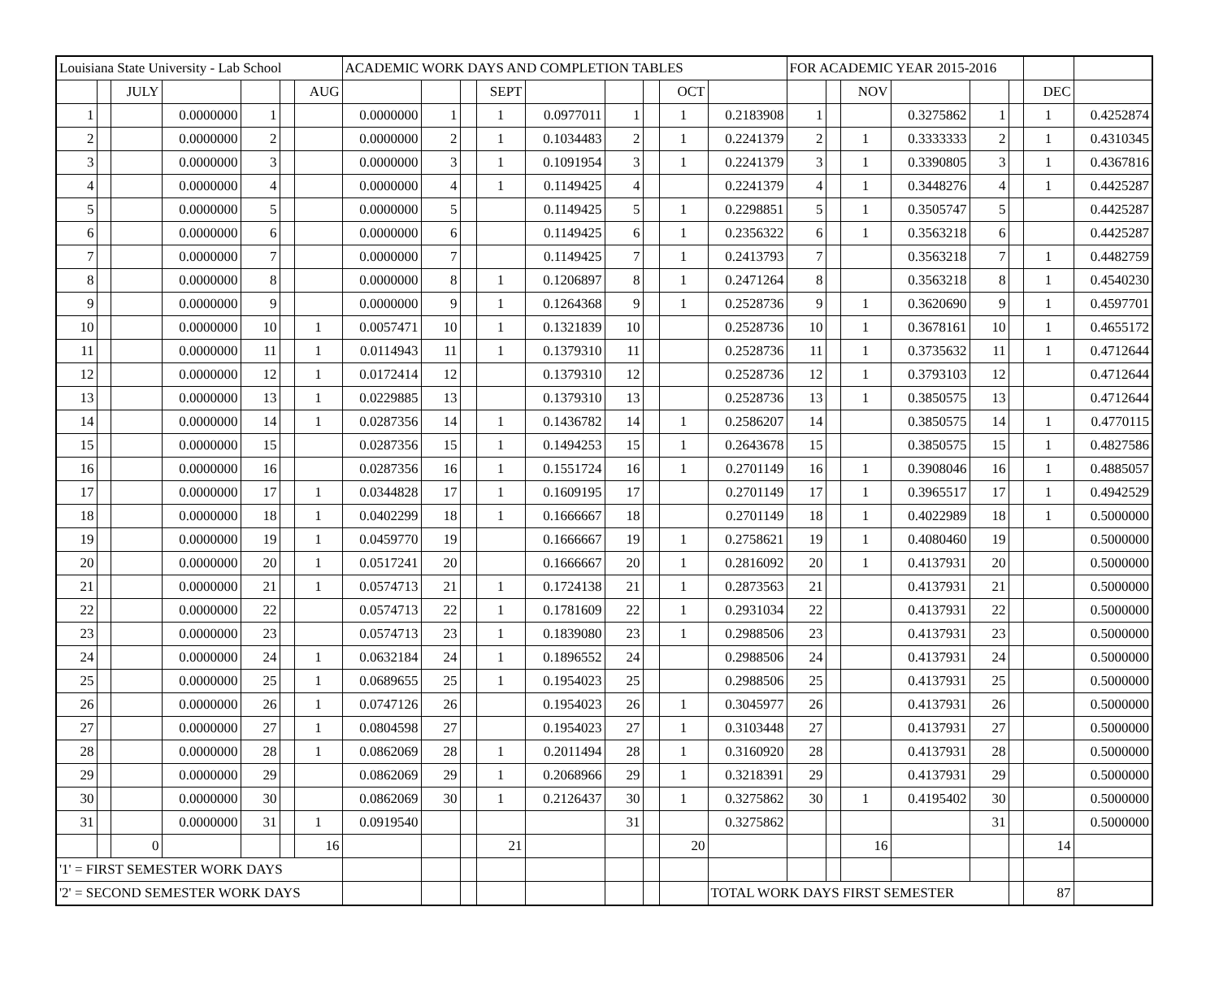| Louisiana State University - Lab School | | | | | | | ACADEMIC WORK DAYS AND COMPLETION TABLES | | | | | | | | | FOR ACADEMIC YEAR 2015-2016 | | | | | | | |
| | | JULY | | | | AUG | | | | SEPT | | | | OCT | | | | NOV | | | | DEC | |
| 1 | | | 0.0000000 | 1 | | | 0.0000000 | 1 | | 1 | 0.0977011 | 1 | | 1 | 0.2183908 | 1 | | | 0.3275862 | 1 | | 1 | 0.4252874 |
| 2 | | | 0.0000000 | 2 | | | 0.0000000 | 2 | | 1 | 0.1034483 | 2 | | 1 | 0.2241379 | 2 | | 1 | 0.3333333 | 2 | | 1 | 0.4310345 |
| 3 | | | 0.0000000 | 3 | | | 0.0000000 | 3 | | 1 | 0.1091954 | 3 | | 1 | 0.2241379 | 3 | | 1 | 0.3390805 | 3 | | 1 | 0.4367816 |
| 4 | | | 0.0000000 | 4 | | | 0.0000000 | 4 | | 1 | 0.1149425 | 4 | | | 0.2241379 | 4 | | 1 | 0.3448276 | 4 | | 1 | 0.4425287 |
| 5 | | | 0.0000000 | 5 | | | 0.0000000 | 5 | | | 0.1149425 | 5 | | 1 | 0.2298851 | 5 | | 1 | 0.3505747 | 5 | | | 0.4425287 |
| 6 | | | 0.0000000 | 6 | | | 0.0000000 | 6 | | | 0.1149425 | 6 | | 1 | 0.2356322 | 6 | | 1 | 0.3563218 | 6 | | | 0.4425287 |
| 7 | | | 0.0000000 | 7 | | | 0.0000000 | 7 | | | 0.1149425 | 7 | | 1 | 0.2413793 | 7 | | | 0.3563218 | 7 | | 1 | 0.4482759 |
| 8 | | | 0.0000000 | 8 | | | 0.0000000 | 8 | | 1 | 0.1206897 | 8 | | 1 | 0.2471264 | 8 | | | 0.3563218 | 8 | | 1 | 0.4540230 |
| 9 | | | 0.0000000 | 9 | | | 0.0000000 | 9 | | 1 | 0.1264368 | 9 | | 1 | 0.2528736 | 9 | | 1 | 0.3620690 | 9 | | 1 | 0.4597701 |
| 10 | | | 0.0000000 | 10 | | 1 | 0.0057471 | 10 | | 1 | 0.1321839 | 10 | | | 0.2528736 | 10 | | 1 | 0.3678161 | 10 | | 1 | 0.4655172 |
| 11 | | | 0.0000000 | 11 | | 1 | 0.0114943 | 11 | | 1 | 0.1379310 | 11 | | | 0.2528736 | 11 | | 1 | 0.3735632 | 11 | | 1 | 0.4712644 |
| 12 | | | 0.0000000 | 12 | | 1 | 0.0172414 | 12 | | | 0.1379310 | 12 | | | 0.2528736 | 12 | | 1 | 0.3793103 | 12 | | | 0.4712644 |
| 13 | | | 0.0000000 | 13 | | 1 | 0.0229885 | 13 | | | 0.1379310 | 13 | | | 0.2528736 | 13 | | 1 | 0.3850575 | 13 | | | 0.4712644 |
| 14 | | | 0.0000000 | 14 | | 1 | 0.0287356 | 14 | | 1 | 0.1436782 | 14 | | 1 | 0.2586207 | 14 | | | 0.3850575 | 14 | | 1 | 0.4770115 |
| 15 | | | 0.0000000 | 15 | | | 0.0287356 | 15 | | 1 | 0.1494253 | 15 | | 1 | 0.2643678 | 15 | | | 0.3850575 | 15 | | 1 | 0.4827586 |
| 16 | | | 0.0000000 | 16 | | | 0.0287356 | 16 | | 1 | 0.1551724 | 16 | | 1 | 0.2701149 | 16 | | 1 | 0.3908046 | 16 | | 1 | 0.4885057 |
| 17 | | | 0.0000000 | 17 | | 1 | 0.0344828 | 17 | | 1 | 0.1609195 | 17 | | | 0.2701149 | 17 | | 1 | 0.3965517 | 17 | | 1 | 0.4942529 |
| 18 | | | 0.0000000 | 18 | | 1 | 0.0402299 | 18 | | 1 | 0.1666667 | 18 | | | 0.2701149 | 18 | | 1 | 0.4022989 | 18 | | 1 | 0.5000000 |
| 19 | | | 0.0000000 | 19 | | 1 | 0.0459770 | 19 | | | 0.1666667 | 19 | | 1 | 0.2758621 | 19 | | 1 | 0.4080460 | 19 | | | 0.5000000 |
| 20 | | | 0.0000000 | 20 | | 1 | 0.0517241 | 20 | | | 0.1666667 | 20 | | 1 | 0.2816092 | 20 | | 1 | 0.4137931 | 20 | | | 0.5000000 |
| 21 | | | 0.0000000 | 21 | | 1 | 0.0574713 | 21 | | 1 | 0.1724138 | 21 | | 1 | 0.2873563 | 21 | | | 0.4137931 | 21 | | | 0.5000000 |
| 22 | | | 0.0000000 | 22 | | | 0.0574713 | 22 | | 1 | 0.1781609 | 22 | | 1 | 0.2931034 | 22 | | | 0.4137931 | 22 | | | 0.5000000 |
| 23 | | | 0.0000000 | 23 | | | 0.0574713 | 23 | | 1 | 0.1839080 | 23 | | 1 | 0.2988506 | 23 | | | 0.4137931 | 23 | | | 0.5000000 |
| 24 | | | 0.0000000 | 24 | | 1 | 0.0632184 | 24 | | 1 | 0.1896552 | 24 | | | 0.2988506 | 24 | | | 0.4137931 | 24 | | | 0.5000000 |
| 25 | | | 0.0000000 | 25 | | 1 | 0.0689655 | 25 | | 1 | 0.1954023 | 25 | | | 0.2988506 | 25 | | | 0.4137931 | 25 | | | 0.5000000 |
| 26 | | | 0.0000000 | 26 | | 1 | 0.0747126 | 26 | | | 0.1954023 | 26 | | 1 | 0.3045977 | 26 | | | 0.4137931 | 26 | | | 0.5000000 |
| 27 | | | 0.0000000 | 27 | | 1 | 0.0804598 | 27 | | | 0.1954023 | 27 | | 1 | 0.3103448 | 27 | | | 0.4137931 | 27 | | | 0.5000000 |
| 28 | | | 0.0000000 | 28 | | 1 | 0.0862069 | 28 | | 1 | 0.2011494 | 28 | | 1 | 0.3160920 | 28 | | | 0.4137931 | 28 | | | 0.5000000 |
| 29 | | | 0.0000000 | 29 | | | 0.0862069 | 29 | | 1 | 0.2068966 | 29 | | 1 | 0.3218391 | 29 | | | 0.4137931 | 29 | | | 0.5000000 |
| 30 | | | 0.0000000 | 30 | | | 0.0862069 | 30 | | 1 | 0.2126437 | 30 | | 1 | 0.3275862 | 30 | | 1 | 0.4195402 | 30 | | | 0.5000000 |
| 31 | | | 0.0000000 | 31 | | 1 | 0.0919540 | | | | | 31 | | | 0.3275862 | | | | | 31 | | | 0.5000000 |
| | | 0 | | | | 16 | | | | 21 | | | | 20 | | | | 16 | | | | 14 | |
| '1' = FIRST SEMESTER WORK DAYS | | | | | | | | | | | | | | | | | | | | | | | |
| '2' = SECOND SEMESTER WORK DAYS | | | | | | | | | | | | | | | TOTAL WORK DAYS FIRST SEMESTER | | | | | | | 87 | |